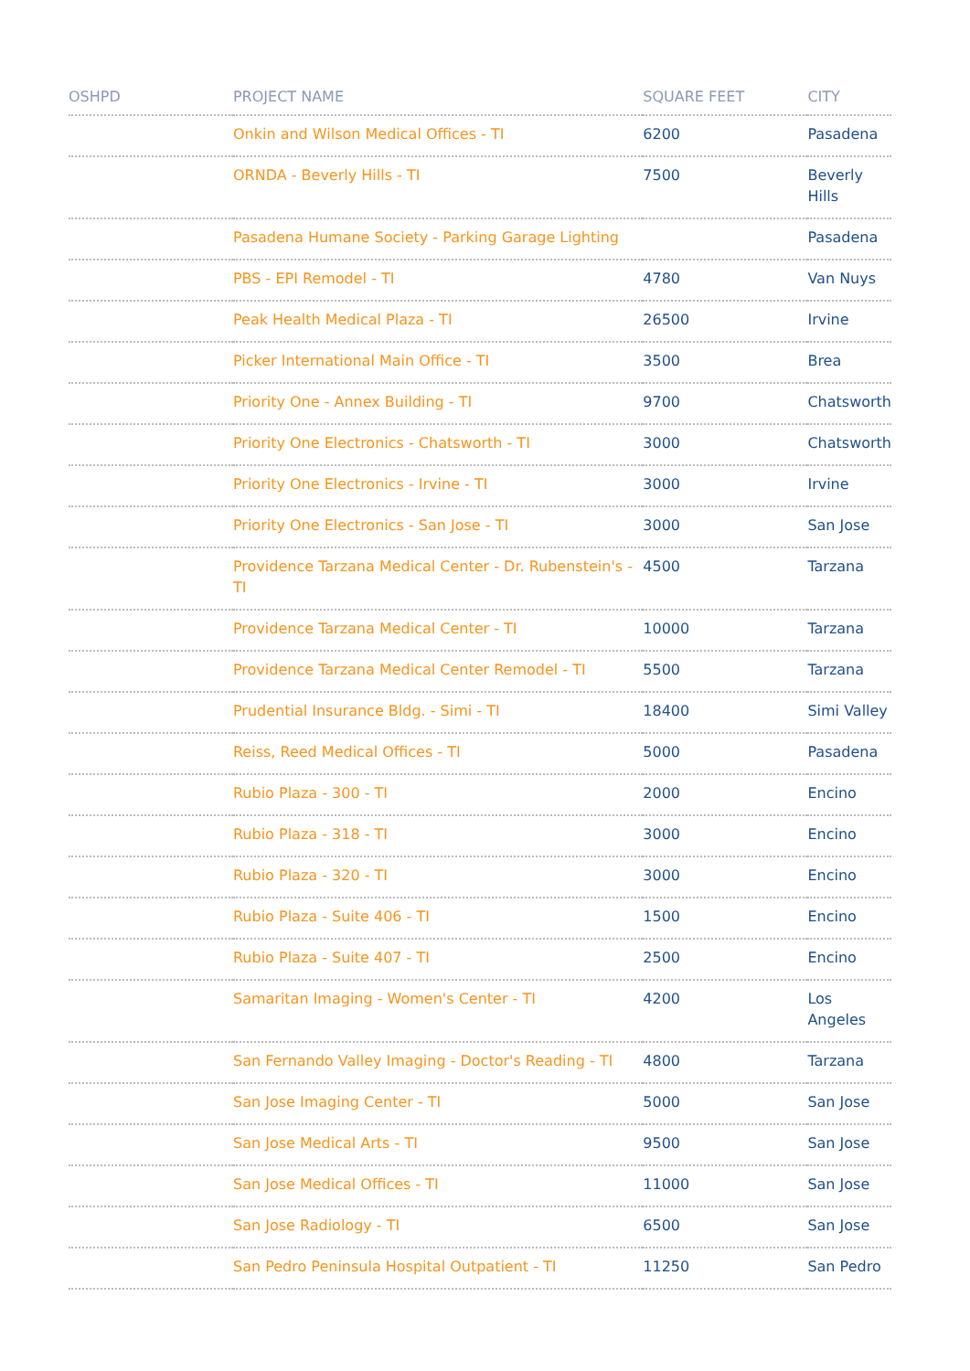| OSHPD | PROJECT NAME | SQUARE FEET | CITY |
| --- | --- | --- | --- |
| | Onkin and Wilson Medical Offices - TI | 6200 | Pasadena |
| | ORNDA - Beverly Hills - TI | 7500 | Beverly Hills |
| | Pasadena Humane Society - Parking Garage Lighting | | Pasadena |
| | PBS - EPI Remodel - TI | 4780 | Van Nuys |
| | Peak Health Medical Plaza - TI | 26500 | Irvine |
| | Picker International Main Office - TI | 3500 | Brea |
| | Priority One - Annex Building - TI | 9700 | Chatsworth |
| | Priority One Electronics - Chatsworth - TI | 3000 | Chatsworth |
| | Priority One Electronics - Irvine - TI | 3000 | Irvine |
| | Priority One Electronics - San Jose - TI | 3000 | San Jose |
| | Providence Tarzana Medical Center - Dr. Rubenstein's - TI | 4500 | Tarzana |
| | Providence Tarzana Medical Center - TI | 10000 | Tarzana |
| | Providence Tarzana Medical Center Remodel - TI | 5500 | Tarzana |
| | Prudential Insurance Bldg. - Simi - TI | 18400 | Simi Valley |
| | Reiss, Reed Medical Offices - TI | 5000 | Pasadena |
| | Rubio Plaza - 300 - TI | 2000 | Encino |
| | Rubio Plaza - 318 - TI | 3000 | Encino |
| | Rubio Plaza - 320 - TI | 3000 | Encino |
| | Rubio Plaza - Suite 406 - TI | 1500 | Encino |
| | Rubio Plaza - Suite 407 - TI | 2500 | Encino |
| | Samaritan Imaging - Women's Center - TI | 4200 | Los Angeles |
| | San Fernando Valley Imaging - Doctor's Reading - TI | 4800 | Tarzana |
| | San Jose Imaging Center - TI | 5000 | San Jose |
| | San Jose Medical Arts - TI | 9500 | San Jose |
| | San Jose Medical Offices - TI | 11000 | San Jose |
| | San Jose Radiology - TI | 6500 | San Jose |
| | San Pedro Peninsula Hospital Outpatient - TI | 11250 | San Pedro |